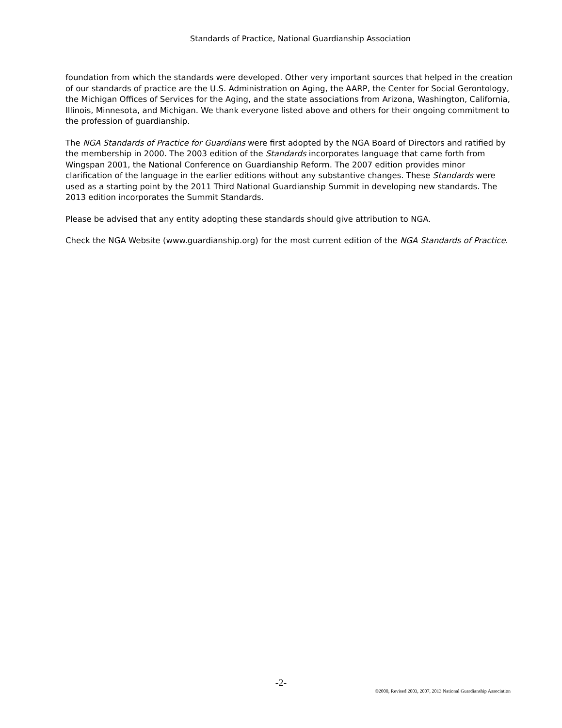Standards of Practice, National Guardianship Association
foundation from which the standards were developed. Other very important sources that helped in the creation of our standards of practice are the U.S. Administration on Aging, the AARP, the Center for Social Gerontology, the Michigan Offices of Services for the Aging, and the state associations from Arizona, Washington, California, Illinois, Minnesota, and Michigan. We thank everyone listed above and others for their ongoing commitment to the profession of guardianship.
The NGA Standards of Practice for Guardians were first adopted by the NGA Board of Directors and ratified by the membership in 2000. The 2003 edition of the Standards incorporates language that came forth from Wingspan 2001, the National Conference on Guardianship Reform. The 2007 edition provides minor clarification of the language in the earlier editions without any substantive changes. These Standards were used as a starting point by the 2011 Third National Guardianship Summit in developing new standards. The 2013 edition incorporates the Summit Standards.
Please be advised that any entity adopting these standards should give attribution to NGA.
Check the NGA Website (www.guardianship.org) for the most current edition of the NGA Standards of Practice.
-2-
©2000, Revised 2003, 2007, 2013 National Guardianship Association